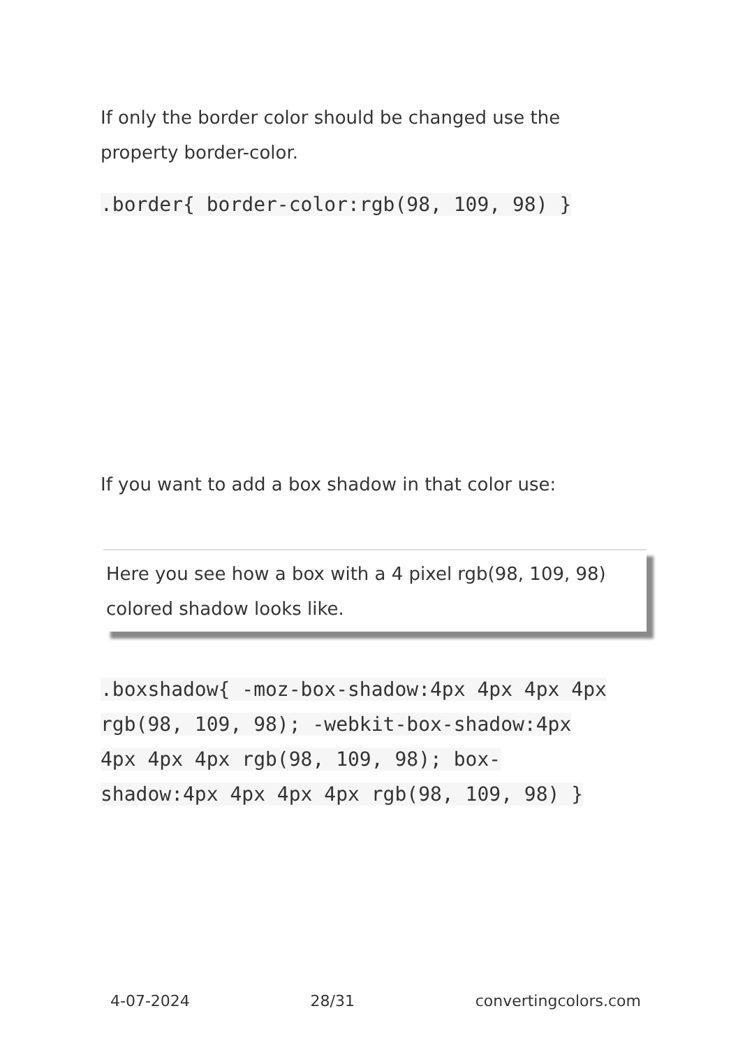If only the border color should be changed use the property border-color.
.border{ border-color:rgb(98, 109, 98) }
If you want to add a box shadow in that color use:
Here you see how a box with a 4 pixel rgb(98, 109, 98) colored shadow looks like.
.boxshadow{ -moz-box-shadow:4px 4px 4px 4px rgb(98, 109, 98); -webkit-box-shadow:4px 4px 4px 4px rgb(98, 109, 98); box-shadow:4px 4px 4px 4px rgb(98, 109, 98) }
4-07-2024 28/31 convertingcolors.com